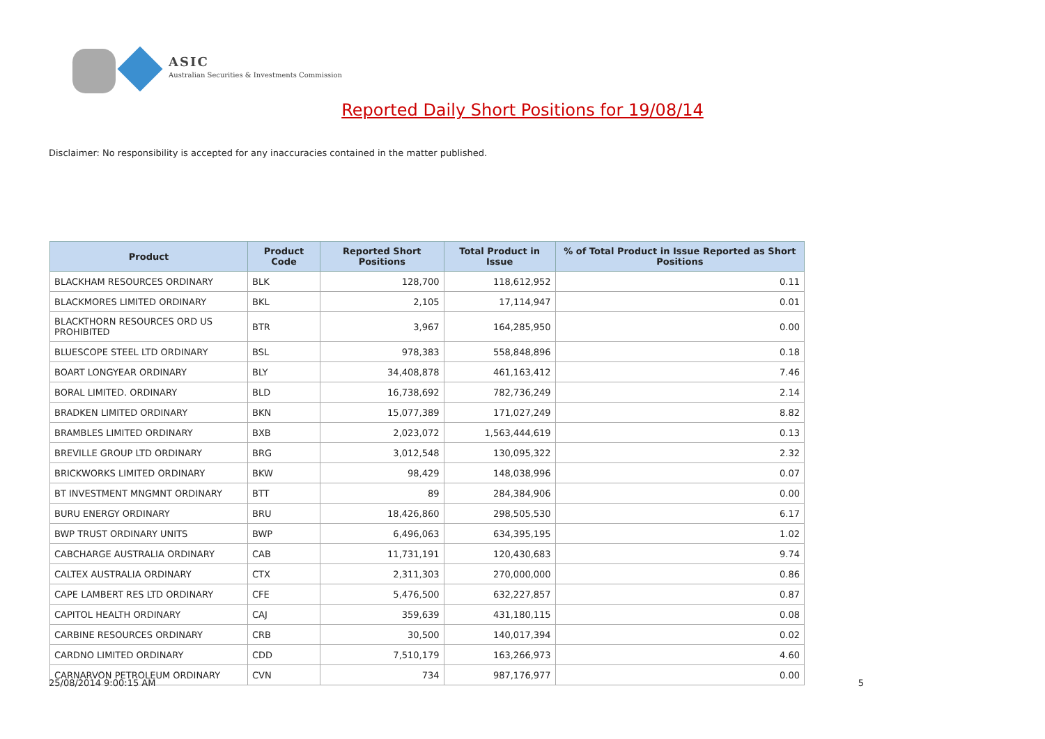ASIC
Australian Securities & Investments Commission
Reported Daily Short Positions for 19/08/14
Disclaimer: No responsibility is accepted for any inaccuracies contained in the matter published.
| Product | Product Code | Reported Short Positions | Total Product in Issue | % of Total Product in Issue Reported as Short Positions |
| --- | --- | --- | --- | --- |
| BLACKHAM RESOURCES ORDINARY | BLK | 128,700 | 118,612,952 | 0.11 |
| BLACKMORES LIMITED ORDINARY | BKL | 2,105 | 17,114,947 | 0.01 |
| BLACKTHORN RESOURCES ORD US PROHIBITED | BTR | 3,967 | 164,285,950 | 0.00 |
| BLUESCOPE STEEL LTD ORDINARY | BSL | 978,383 | 558,848,896 | 0.18 |
| BOART LONGYEAR ORDINARY | BLY | 34,408,878 | 461,163,412 | 7.46 |
| BORAL LIMITED. ORDINARY | BLD | 16,738,692 | 782,736,249 | 2.14 |
| BRADKEN LIMITED ORDINARY | BKN | 15,077,389 | 171,027,249 | 8.82 |
| BRAMBLES LIMITED ORDINARY | BXB | 2,023,072 | 1,563,444,619 | 0.13 |
| BREVILLE GROUP LTD ORDINARY | BRG | 3,012,548 | 130,095,322 | 2.32 |
| BRICKWORKS LIMITED ORDINARY | BKW | 98,429 | 148,038,996 | 0.07 |
| BT INVESTMENT MNGMNT ORDINARY | BTT | 89 | 284,384,906 | 0.00 |
| BURU ENERGY ORDINARY | BRU | 18,426,860 | 298,505,530 | 6.17 |
| BWP TRUST ORDINARY UNITS | BWP | 6,496,063 | 634,395,195 | 1.02 |
| CABCHARGE AUSTRALIA ORDINARY | CAB | 11,731,191 | 120,430,683 | 9.74 |
| CALTEX AUSTRALIA ORDINARY | CTX | 2,311,303 | 270,000,000 | 0.86 |
| CAPE LAMBERT RES LTD ORDINARY | CFE | 5,476,500 | 632,227,857 | 0.87 |
| CAPITOL HEALTH ORDINARY | CAJ | 359,639 | 431,180,115 | 0.08 |
| CARBINE RESOURCES ORDINARY | CRB | 30,500 | 140,017,394 | 0.02 |
| CARDNO LIMITED ORDINARY | CDD | 7,510,179 | 163,266,973 | 4.60 |
| CARNARVON PETROLEUM ORDINARY | CVN | 734 | 987,176,977 | 0.00 |
25/08/2014 9:00:15 AM 5